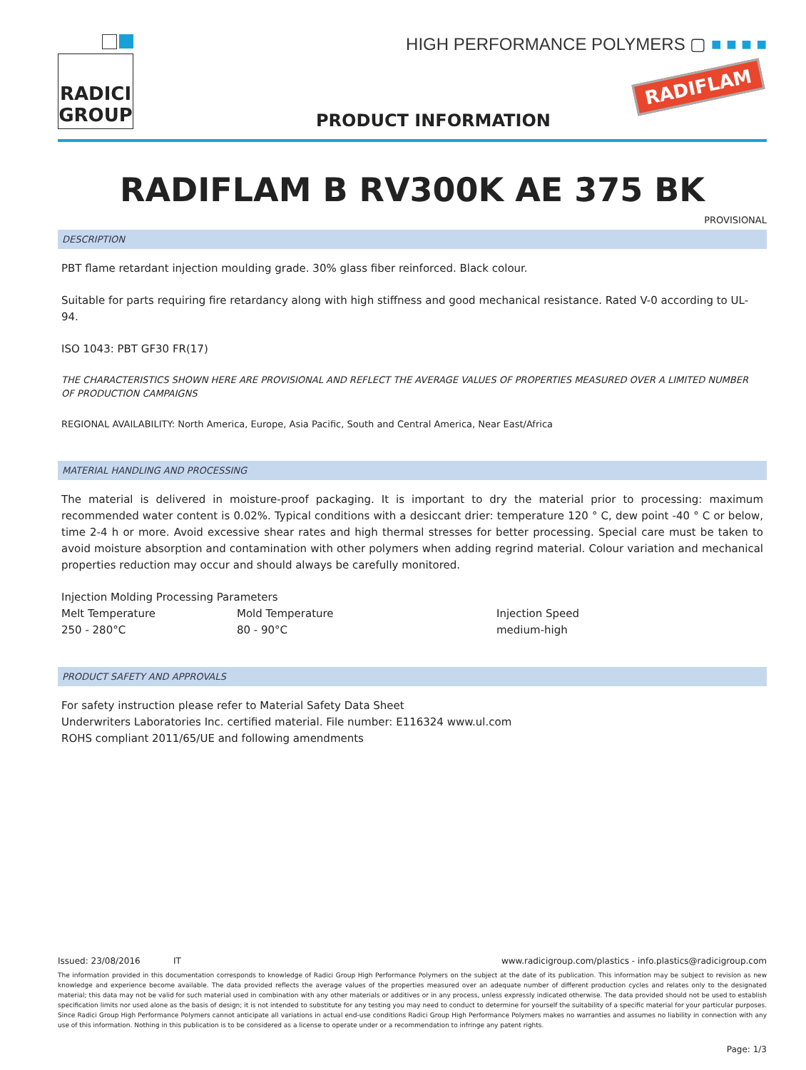RADICI
GROUP
HIGH PERFORMANCE POLYMERS ▢ ■ ■ ■ ■
RADIFLAM
PRODUCT INFORMATION
RADIFLAM B RV300K AE 375 BK
PROVISIONAL
DESCRIPTION
PBT flame retardant injection moulding grade. 30% glass fiber reinforced. Black colour.
Suitable for parts requiring fire retardancy along with high stiffness and good mechanical resistance. Rated V-0 according to UL-94.
ISO 1043: PBT GF30 FR(17)
THE CHARACTERISTICS SHOWN HERE ARE PROVISIONAL AND REFLECT THE AVERAGE VALUES OF PROPERTIES MEASURED OVER A LIMITED NUMBER OF PRODUCTION CAMPAIGNS
REGIONAL AVAILABILITY: North America, Europe, Asia Pacific, South and Central America, Near East/Africa
MATERIAL HANDLING AND PROCESSING
The material is delivered in moisture-proof packaging. It is important to dry the material prior to processing: maximum recommended water content is 0.02%. Typical conditions with a desiccant drier: temperature 120 ° C, dew point -40 ° C or below, time 2-4 h or more. Avoid excessive shear rates and high thermal stresses for better processing. Special care must be taken to avoid moisture absorption and contamination with other polymers when adding regrind material. Colour variation and mechanical properties reduction may occur and should always be carefully monitored.
| Injection Molding Processing Parameters | | |
| Melt Temperature | Mold Temperature | Injection Speed |
| 250 - 280°C | 80 - 90°C | medium-high |
PRODUCT SAFETY AND APPROVALS
For safety instruction please refer to Material Safety Data Sheet
Underwriters Laboratories Inc. certified material. File number: E116324 www.ul.com
ROHS compliant 2011/65/UE and following amendments
Issued: 23/08/2016 IT www.radicigroup.com/plastics - info.plastics@radicigroup.com
The information provided in this documentation corresponds to knowledge of Radici Group High Performance Polymers on the subject at the date of its publication. This information may be subject to revision as new knowledge and experience become available. The data provided reflects the average values of the properties measured over an adequate number of different production cycles and relates only to the designated material; this data may not be valid for such material used in combination with any other materials or additives or in any process, unless expressly indicated otherwise. The data provided should not be used to establish specification limits nor used alone as the basis of design; it is not intended to substitute for any testing you may need to conduct to determine for yourself the suitability of a specific material for your particular purposes. Since Radici Group High Performance Polymers cannot anticipate all variations in actual end-use conditions Radici Group High Performance Polymers makes no warranties and assumes no liability in connection with any use of this information. Nothing in this publication is to be considered as a license to operate under or a recommendation to infringe any patent rights.
Page: 1/3